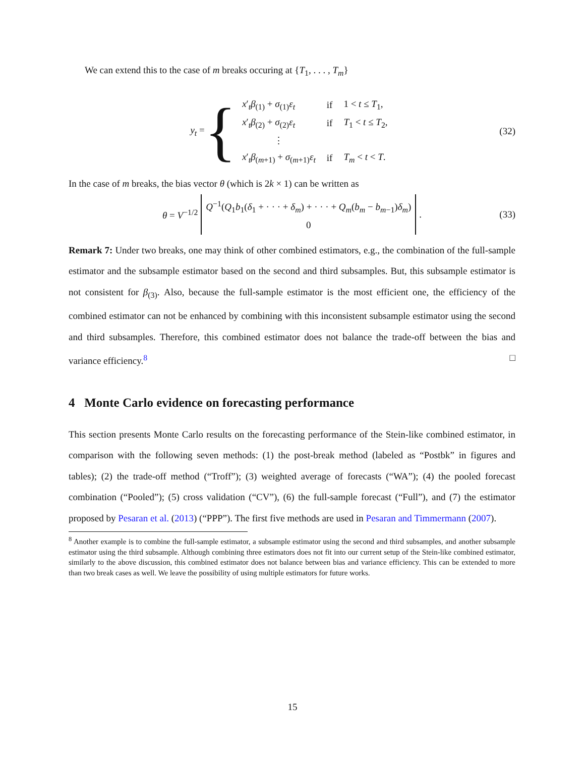We can extend this to the case of m breaks occuring at {T<sub>1</sub>, . . . , T<sub>m</sub>}
y<sub>t</sub> = {
| x ′<sub>t</sub> β<sub>(1)</sub> + σ<sub>(1)</sub> ε<sub>t</sub> | if | 1 < t ≤ T<sub>1</sub>, |
| x ′<sub>t</sub> β<sub>(2)</sub> + σ<sub>(2)</sub> ε<sub>t</sub> | if | T<sub>1</sub> < t ≤ T<sub>2</sub>, |
| ⋮ | | |
| x ′<sub>t</sub> β<sub>(m+1)</sub> + σ<sub>(m+1)</sub> ε<sub>t</sub> | if | T<sub>m</sub> < t < T . |
(32)
In the case of m breaks, the bias vector θ (which is 2k × 1) can be written as
θ = V<sup>−1/2</sup> Q<sup>−1</sup>(Q<sub>1</sub>b<sub>1</sub>(δ<sub>1</sub> + · · · + δ<sub>m</sub>) + · · · + Q<sub>m</sub>(b<sub>m</sub> − b<sub>m−1</sub>)δ<sub>m</sub>)
0. (33)
Remark 7: Under two breaks, one may think of other combined estimators, e.g., the combination of the full-sample estimator and the subsample estimator based on the second and third subsamples. But, this subsample estimator is not consistent for β<sub>(3)</sub>. Also, because the full-sample estimator is the most efficient one, the efficiency of the combined estimator can not be enhanced by combining with this inconsistent subsample estimator using the second and third subsamples. Therefore, this combined estimator does not balance the trade-off between the bias and variance efficiency.<sup>8</sup> □
4 Monte Carlo evidence on forecasting performance
This section presents Monte Carlo results on the forecasting performance of the Stein-like combined estimator, in comparison with the following seven methods: (1) the post-break method (labeled as “Postbk” in figures and tables); (2) the trade-off method (“Troff”); (3) weighted average of forecasts (“WA”); (4) the pooled forecast combination (“Pooled”); (5) cross validation (“CV”), (6) the full-sample forecast (“Full”), and (7) the estimator proposed by Pesaran et al. (2013) (“PPP”). The first five methods are used in Pesaran and Timmermann (2007).
<sup>8</sup> Another example is to combine the full-sample estimator, a subsample estimator using the second and third subsamples, and another subsample estimator using the third subsample. Although combining three estimators does not fit into our current setup of the Stein-like combined estimator, similarly to the above discussion, this combined estimator does not balance between bias and variance efficiency. This can be extended to more than two break cases as well. We leave the possibility of using multiple estimators for future works.
15